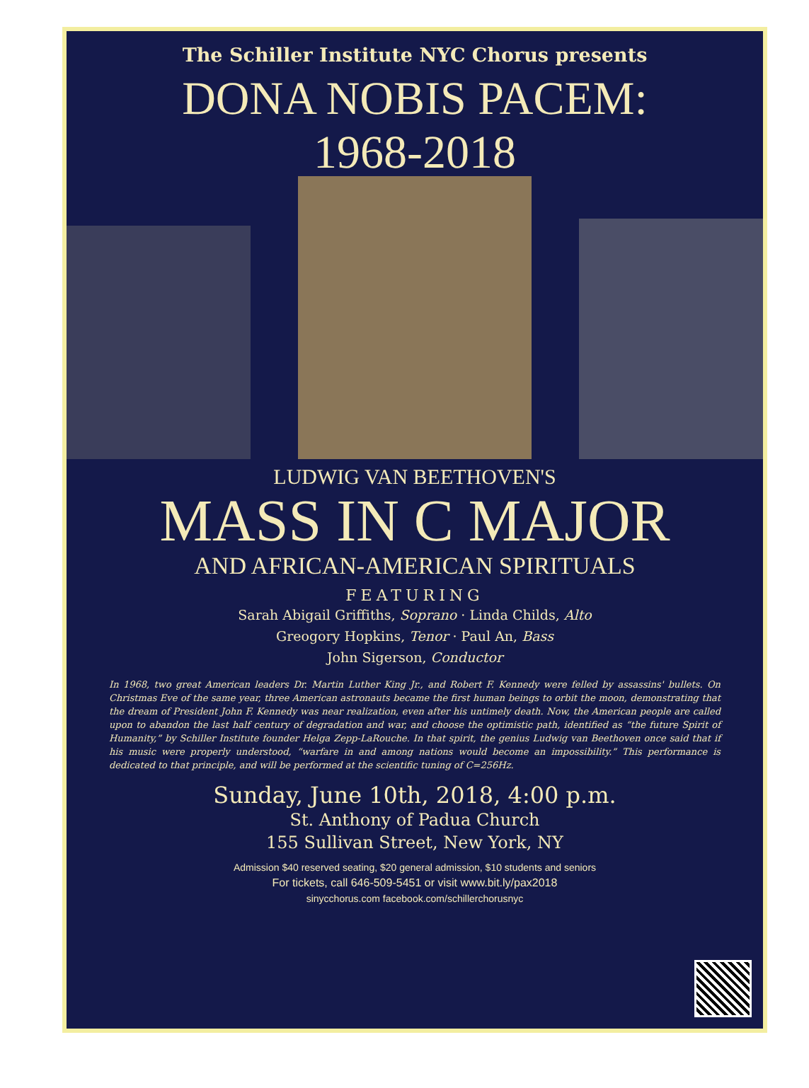The Schiller Institute NYC Chorus presents
DONA NOBIS PACEM:
1968-2018
LUDWIG VAN BEETHOVEN'S
MASS IN C MAJOR
AND AFRICAN-AMERICAN SPIRITUALS
FEATURING
Sarah Abigail Griffiths, Soprano · Linda Childs, Alto
Greogory Hopkins, Tenor · Paul An, Bass
John Sigerson, Conductor
In 1968, two great American leaders Dr. Martin Luther King Jr., and Robert F. Kennedy were felled by assassins' bullets. On Christmas Eve of the same year, three American astronauts became the first human beings to orbit the moon, demonstrating that the dream of President John F. Kennedy was near realization, even after his untimely death. Now, the American people are called upon to abandon the last half century of degradation and war, and choose the optimistic path, identified as “the future Spirit of Humanity,” by Schiller Institute founder Helga Zepp-LaRouche. In that spirit, the genius Ludwig van Beethoven once said that if his music were properly understood, “warfare in and among nations would become an impossibility.” This performance is dedicated to that principle, and will be performed at the scientific tuning of C=256Hz.
Sunday, June 10th, 2018, 4:00 p.m.
St. Anthony of Padua Church
155 Sullivan Street, New York, NY
Admission $40 reserved seating, $20 general admission, $10 students and seniors
For tickets, call 646-509-5451 or visit www.bit.ly/pax2018
sinycchorus.com facebook.com/schillerchorusnyc